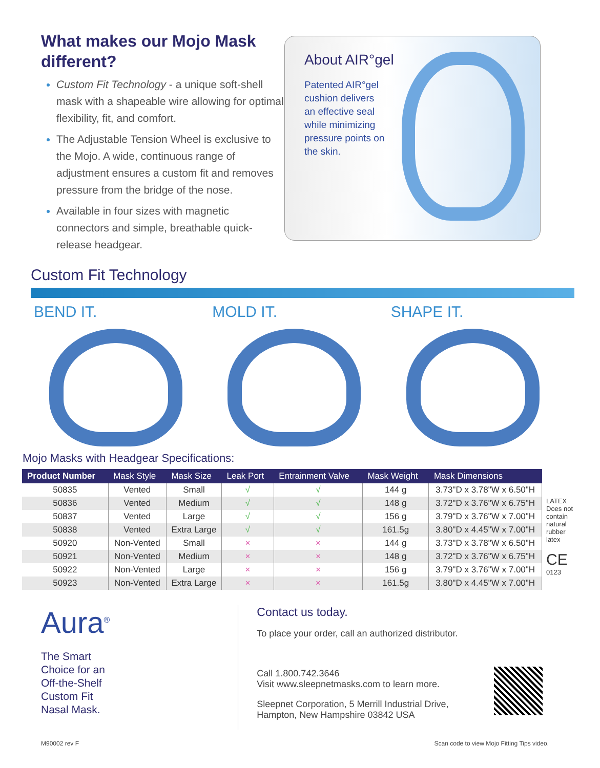What makes our Mojo Mask different?
Custom Fit Technology - a unique soft-shell mask with a shapeable wire allowing for optimal flexibility, fit, and comfort.
The Adjustable Tension Wheel is exclusive to the Mojo. A wide, continuous range of adjustment ensures a custom fit and removes pressure from the bridge of the nose.
Available in four sizes with magnetic connectors and simple, breathable quick-release headgear.
About AIR°gel
Patented AIR°gel cushion delivers an effective seal while minimizing pressure points on the skin.
Custom Fit Technology
BEND IT. MOLD IT. SHAPE IT.
Mojo Masks with Headgear Specifications:
| Product Number | Mask Style | Mask Size | Leak Port | Entrainment Valve | Mask Weight | Mask Dimensions |
| --- | --- | --- | --- | --- | --- | --- |
| 50835 | Vented | Small | √ | √ | 144 g | 3.73"D x 3.78"W x 6.50"H |
| 50836 | Vented | Medium | √ | √ | 148 g | 3.72"D x 3.76"W x 6.75"H |
| 50837 | Vented | Large | √ | √ | 156 g | 3.79"D x 3.76"W x 7.00"H |
| 50838 | Vented | Extra Large | √ | √ | 161.5g | 3.80"D x 4.45"W x 7.00"H |
| 50920 | Non-Vented | Small | × | × | 144 g | 3.73"D x 3.78"W x 6.50"H |
| 50921 | Non-Vented | Medium | × | × | 148 g | 3.72"D x 3.76"W x 6.75"H |
| 50922 | Non-Vented | Large | × | × | 156 g | 3.79"D x 3.76"W x 7.00"H |
| 50923 | Non-Vented | Extra Large | × | × | 161.5g | 3.80"D x 4.45"W x 7.00"H |
LATEX
Does not contain natural rubber latex
CE 0123
Aura<sup>®</sup>
The Smart
Choice for an
Off-the-Shelf
Custom Fit
Nasal Mask.
Contact us today.
To place your order, call an authorized distributor.
Call 1.800.742.3646
Visit www.sleepnetmasks.com to learn more.
Sleepnet Corporation, 5 Merrill Industrial Drive,
Hampton, New Hampshire 03842 USA
M90002 rev F Scan code to view Mojo Fitting Tips video.